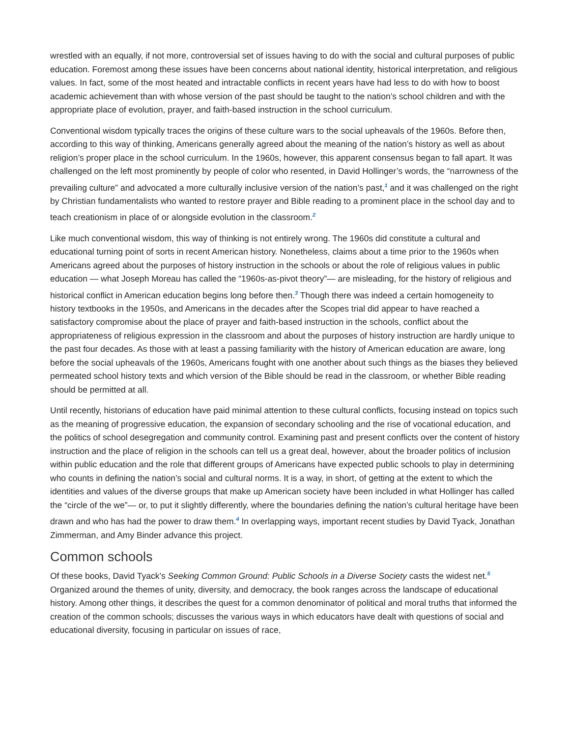wrestled with an equally, if not more, controversial set of issues having to do with the social and cultural purposes of public education. Foremost among these issues have been concerns about national identity, historical interpretation, and religious values. In fact, some of the most heated and intractable conflicts in recent years have had less to do with how to boost academic achievement than with whose version of the past should be taught to the nation’s school children and with the appropriate place of evolution, prayer, and faith-based instruction in the school curriculum.
Conventional wisdom typically traces the origins of these culture wars to the social upheavals of the 1960s. Before then, according to this way of thinking, Americans generally agreed about the meaning of the nation’s history as well as about religion’s proper place in the school curriculum. In the 1960s, however, this apparent consensus began to fall apart. It was challenged on the left most prominently by people of color who resented, in David Hollinger’s words, the “narrowness of the prevailing culture” and advocated a more culturally inclusive version of the nation’s past,<sup>1</sup> and it was challenged on the right by Christian fundamentalists who wanted to restore prayer and Bible reading to a prominent place in the school day and to teach creationism in place of or alongside evolution in the classroom.<sup>2</sup>
Like much conventional wisdom, this way of thinking is not entirely wrong. The 1960s did constitute a cultural and educational turning point of sorts in recent American history. Nonetheless, claims about a time prior to the 1960s when Americans agreed about the purposes of history instruction in the schools or about the role of religious values in public education — what Joseph Moreau has called the “1960s-as-pivot theory”— are misleading, for the history of religious and historical conflict in American education begins long before then.<sup>3</sup> Though there was indeed a certain homogeneity to history textbooks in the 1950s, and Americans in the decades after the Scopes trial did appear to have reached a satisfactory compromise about the place of prayer and faith-based instruction in the schools, conflict about the appropriateness of religious expression in the classroom and about the purposes of history instruction are hardly unique to the past four decades. As those with at least a passing familiarity with the history of American education are aware, long before the social upheavals of the 1960s, Americans fought with one another about such things as the biases they believed permeated school history texts and which version of the Bible should be read in the classroom, or whether Bible reading should be permitted at all.
Until recently, historians of education have paid minimal attention to these cultural conflicts, focusing instead on topics such as the meaning of progressive education, the expansion of secondary schooling and the rise of vocational education, and the politics of school desegregation and community control. Examining past and present conflicts over the content of history instruction and the place of religion in the schools can tell us a great deal, however, about the broader politics of inclusion within public education and the role that different groups of Americans have expected public schools to play in determining who counts in defining the nation’s social and cultural norms. It is a way, in short, of getting at the extent to which the identities and values of the diverse groups that make up American society have been included in what Hollinger has called the “circle of the we”— or, to put it slightly differently, where the boundaries defining the nation’s cultural heritage have been drawn and who has had the power to draw them.<sup>4</sup> In overlapping ways, important recent studies by David Tyack, Jonathan Zimmerman, and Amy Binder advance this project.
Common schools
Of these books, David Tyack’s Seeking Common Ground: Public Schools in a Diverse Society casts the widest net.<sup>5</sup> Organized around the themes of unity, diversity, and democracy, the book ranges across the landscape of educational history. Among other things, it describes the quest for a common denominator of political and moral truths that informed the creation of the common schools; discusses the various ways in which educators have dealt with questions of social and educational diversity, focusing in particular on issues of race,